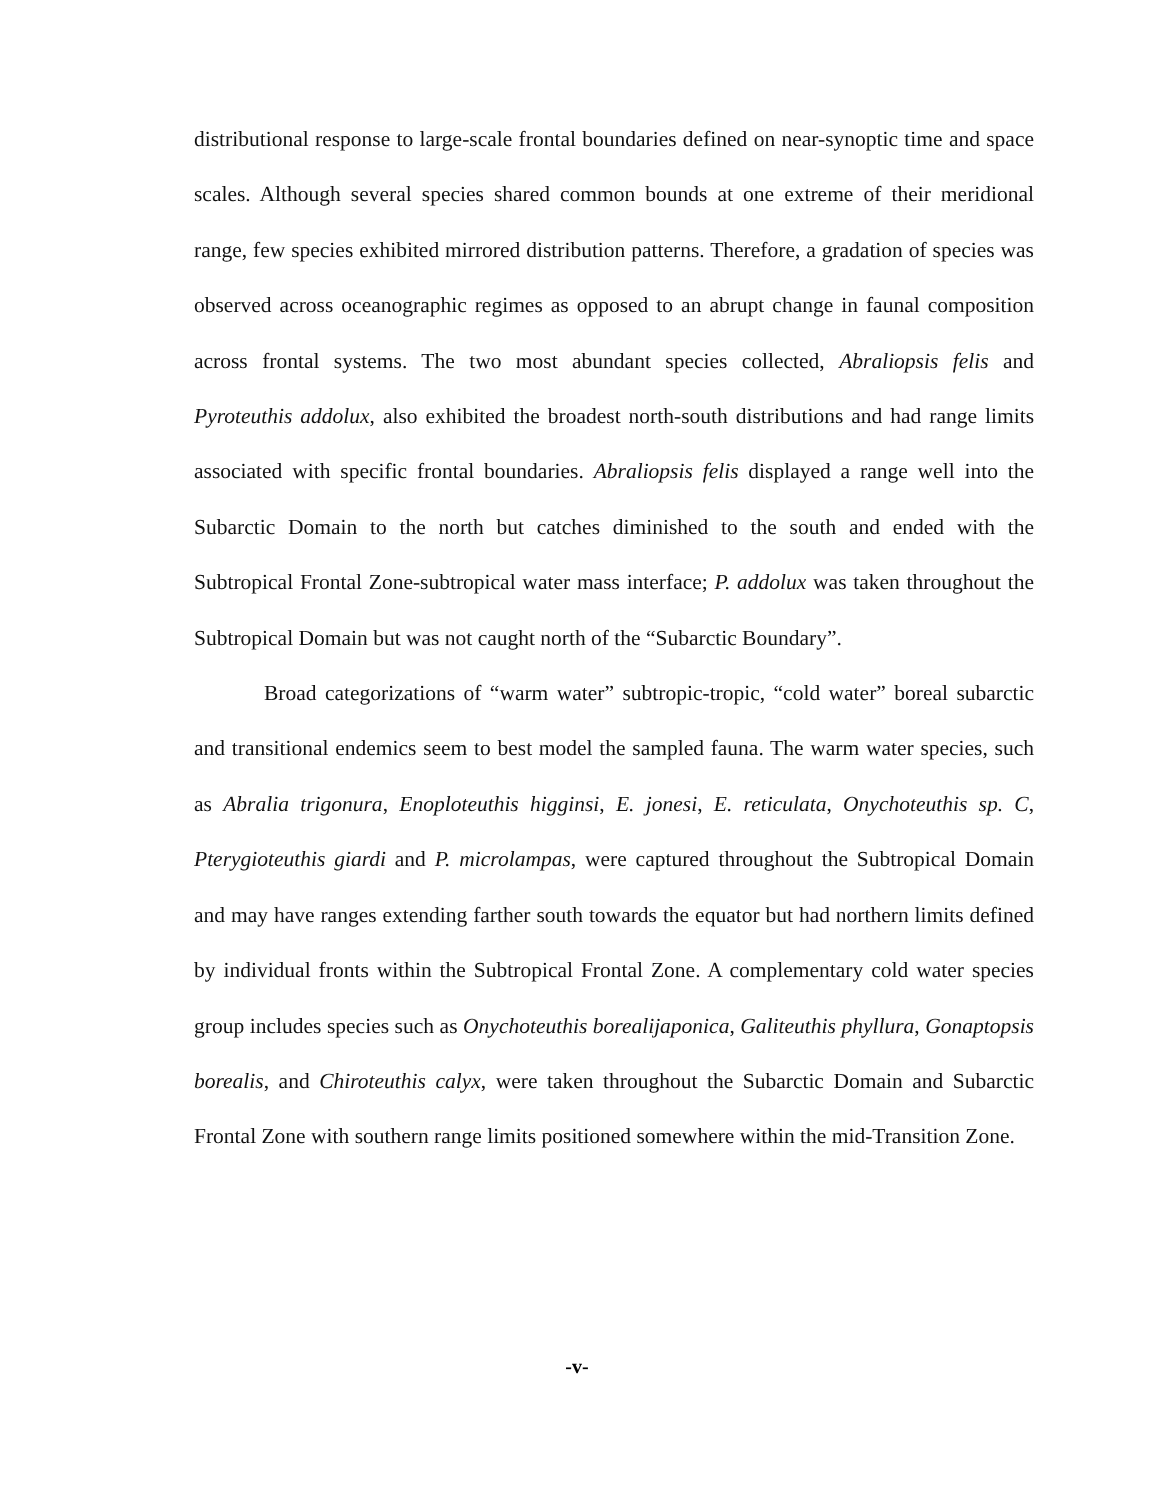distributional response to large-scale frontal boundaries defined on near-synoptic time and space scales. Although several species shared common bounds at one extreme of their meridional range, few species exhibited mirrored distribution patterns. Therefore, a gradation of species was observed across oceanographic regimes as opposed to an abrupt change in faunal composition across frontal systems. The two most abundant species collected, Abraliopsis felis and Pyroteuthis addolux, also exhibited the broadest north-south distributions and had range limits associated with specific frontal boundaries. Abraliopsis felis displayed a range well into the Subarctic Domain to the north but catches diminished to the south and ended with the Subtropical Frontal Zone-subtropical water mass interface; P. addolux was taken throughout the Subtropical Domain but was not caught north of the “Subarctic Boundary”.
Broad categorizations of “warm water” subtropic-tropic, “cold water” boreal subarctic and transitional endemics seem to best model the sampled fauna. The warm water species, such as Abralia trigonura, Enoploteuthis higginsi, E. jonesi, E. reticulata, Onychoteuthis sp. C, Pterygioteuthis giardi and P. microlampas, were captured throughout the Subtropical Domain and may have ranges extending farther south towards the equator but had northern limits defined by individual fronts within the Subtropical Frontal Zone. A complementary cold water species group includes species such as Onychoteuthis borealijaponica, Galiteuthis phyllura, Gonaptopsis borealis, and Chiroteuthis calyx, were taken throughout the Subarctic Domain and Subarctic Frontal Zone with southern range limits positioned somewhere within the mid-Transition Zone.
-v-